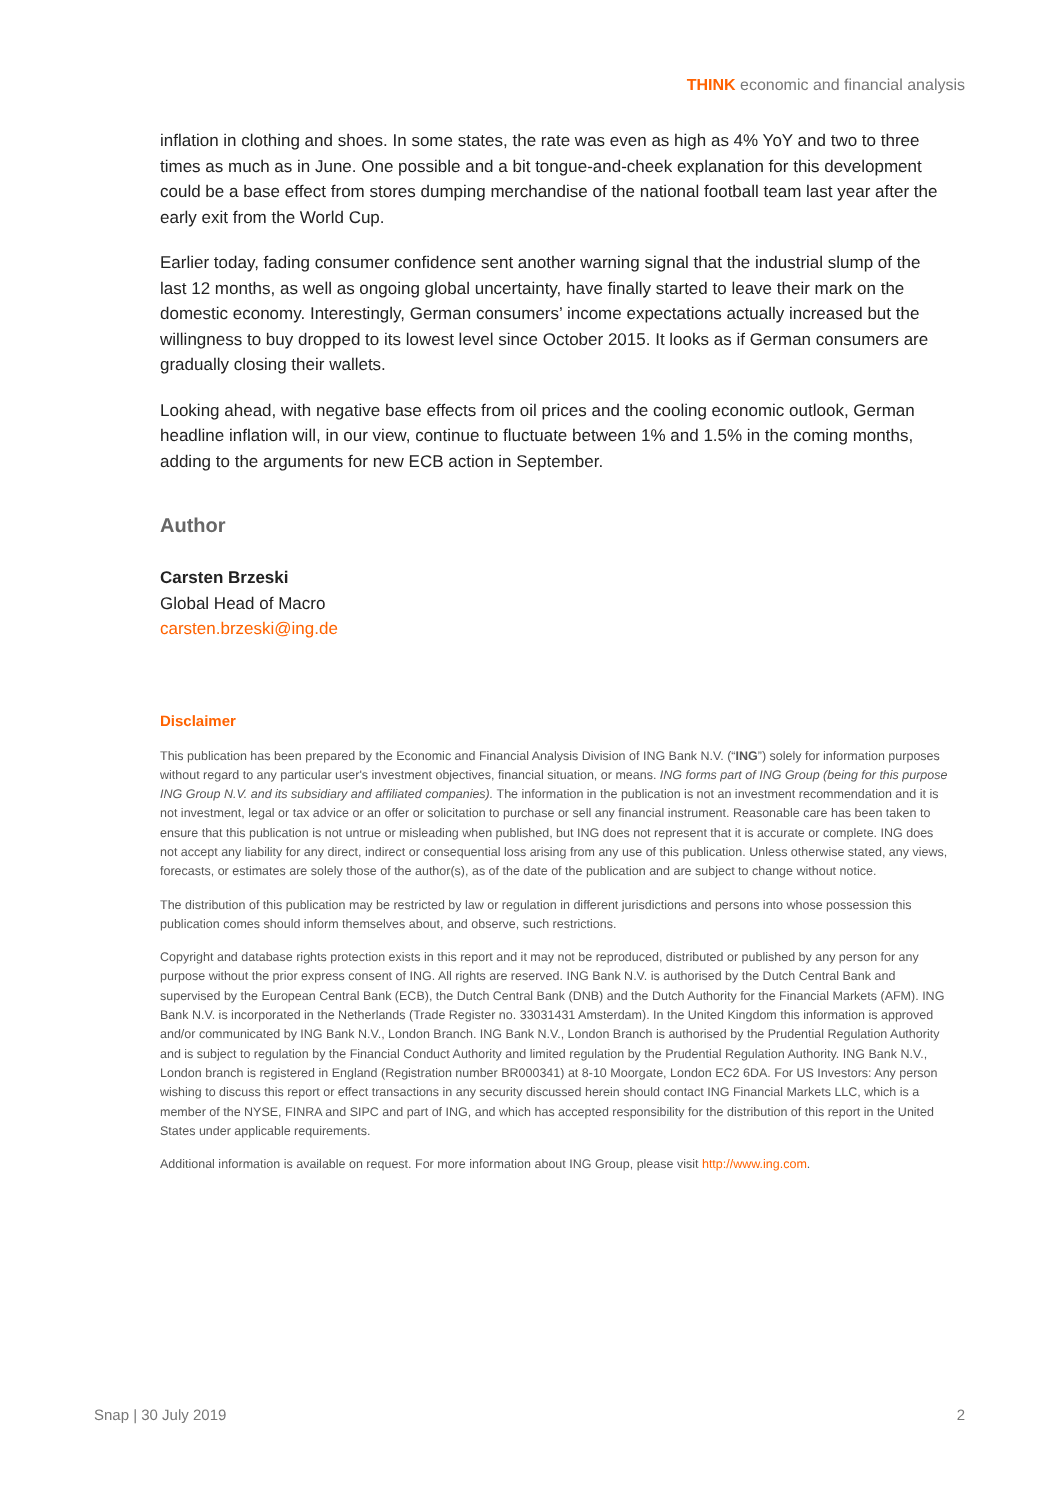THINK economic and financial analysis
inflation in clothing and shoes. In some states, the rate was even as high as 4% YoY and two to three times as much as in June. One possible and a bit tongue-and-cheek explanation for this development could be a base effect from stores dumping merchandise of the national football team last year after the early exit from the World Cup.
Earlier today, fading consumer confidence sent another warning signal that the industrial slump of the last 12 months, as well as ongoing global uncertainty, have finally started to leave their mark on the domestic economy. Interestingly, German consumers’ income expectations actually increased but the willingness to buy dropped to its lowest level since October 2015. It looks as if German consumers are gradually closing their wallets.
Looking ahead, with negative base effects from oil prices and the cooling economic outlook, German headline inflation will, in our view, continue to fluctuate between 1% and 1.5% in the coming months, adding to the arguments for new ECB action in September.
Author
Carsten Brzeski
Global Head of Macro
carsten.brzeski@ing.de
Disclaimer
This publication has been prepared by the Economic and Financial Analysis Division of ING Bank N.V. (“ING”) solely for information purposes without regard to any particular user's investment objectives, financial situation, or means. ING forms part of ING Group (being for this purpose ING Group N.V. and its subsidiary and affiliated companies). The information in the publication is not an investment recommendation and it is not investment, legal or tax advice or an offer or solicitation to purchase or sell any financial instrument. Reasonable care has been taken to ensure that this publication is not untrue or misleading when published, but ING does not represent that it is accurate or complete. ING does not accept any liability for any direct, indirect or consequential loss arising from any use of this publication. Unless otherwise stated, any views, forecasts, or estimates are solely those of the author(s), as of the date of the publication and are subject to change without notice.
The distribution of this publication may be restricted by law or regulation in different jurisdictions and persons into whose possession this publication comes should inform themselves about, and observe, such restrictions.
Copyright and database rights protection exists in this report and it may not be reproduced, distributed or published by any person for any purpose without the prior express consent of ING. All rights are reserved. ING Bank N.V. is authorised by the Dutch Central Bank and supervised by the European Central Bank (ECB), the Dutch Central Bank (DNB) and the Dutch Authority for the Financial Markets (AFM). ING Bank N.V. is incorporated in the Netherlands (Trade Register no. 33031431 Amsterdam). In the United Kingdom this information is approved and/or communicated by ING Bank N.V., London Branch. ING Bank N.V., London Branch is authorised by the Prudential Regulation Authority and is subject to regulation by the Financial Conduct Authority and limited regulation by the Prudential Regulation Authority. ING Bank N.V., London branch is registered in England (Registration number BR000341) at 8-10 Moorgate, London EC2 6DA. For US Investors: Any person wishing to discuss this report or effect transactions in any security discussed herein should contact ING Financial Markets LLC, which is a member of the NYSE, FINRA and SIPC and part of ING, and which has accepted responsibility for the distribution of this report in the United States under applicable requirements.
Additional information is available on request. For more information about ING Group, please visit http://www.ing.com.
Snap | 30 July 2019 2